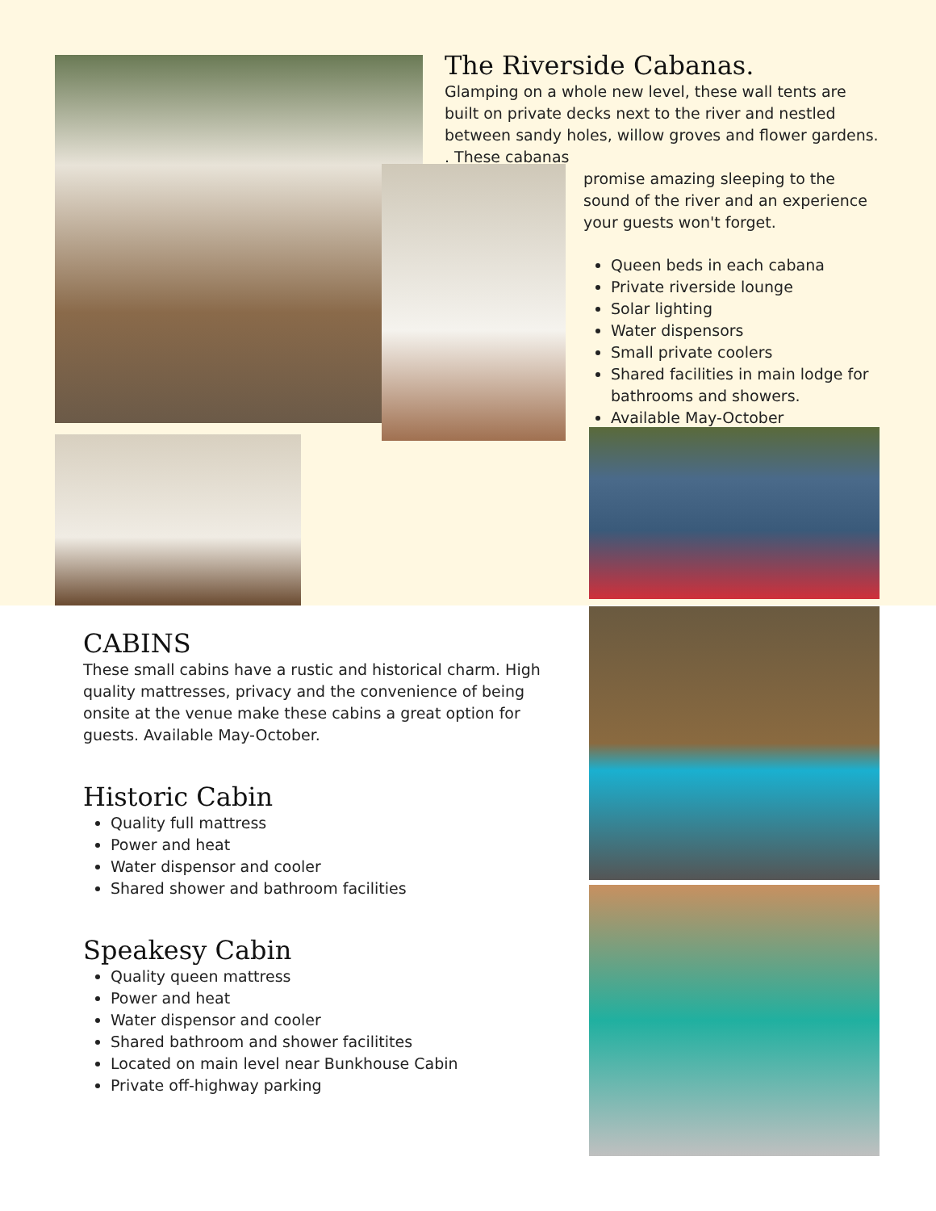The Riverside Cabanas.
Glamping on a whole new level, these wall tents are built on private decks next to the river and nestled between sandy holes, willow groves and flower gardens. . These cabanas
promise amazing sleeping to the sound of the river and an experience your guests won't forget.
Queen beds in each cabana
Private riverside lounge
Solar lighting
Water dispensors
Small private coolers
Shared facilities in main lodge for bathrooms and showers.
Available May-October
CABINS
These small cabins have a rustic and historical charm. High quality mattresses, privacy and the convenience of being onsite at the venue make these cabins a great option for guests. Available May-October.
Historic Cabin
Quality full mattress
Power and heat
Water dispensor and cooler
Shared shower and bathroom facilities
Speakesy Cabin
Quality queen mattress
Power and heat
Water dispensor and cooler
Shared bathroom and shower facilitites
Located on main level near Bunkhouse Cabin
Private off-highway parking